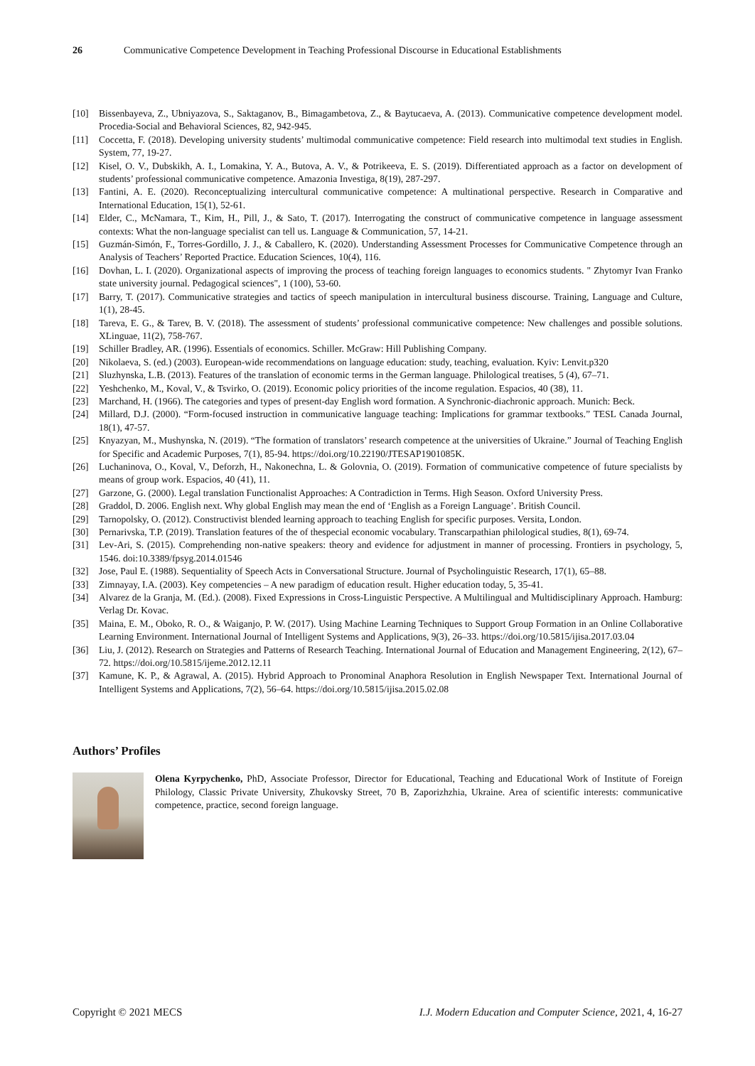26 Communicative Competence Development in Teaching Professional Discourse in Educational Establishments
[10] Bissenbayeva, Z., Ubniyazova, S., Saktaganov, B., Bimagambetova, Z., & Baytucaeva, A. (2013). Communicative competence development model. Procedia-Social and Behavioral Sciences, 82, 942-945.
[11] Coccetta, F. (2018). Developing university students’ multimodal communicative competence: Field research into multimodal text studies in English. System, 77, 19-27.
[12] Kisel, O. V., Dubskikh, A. I., Lomakina, Y. A., Butova, A. V., & Potrikeeva, E. S. (2019). Differentiated approach as a factor on development of students’ professional communicative competence. Amazonia Investiga, 8(19), 287-297.
[13] Fantini, A. E. (2020). Reconceptualizing intercultural communicative competence: A multinational perspective. Research in Comparative and International Education, 15(1), 52-61.
[14] Elder, C., McNamara, T., Kim, H., Pill, J., & Sato, T. (2017). Interrogating the construct of communicative competence in language assessment contexts: What the non-language specialist can tell us. Language & Communication, 57, 14-21.
[15] Guzmán-Simón, F., Torres-Gordillo, J. J., & Caballero, K. (2020). Understanding Assessment Processes for Communicative Competence through an Analysis of Teachers’ Reported Practice. Education Sciences, 10(4), 116.
[16] Dovhan, L. I. (2020). Organizational aspects of improving the process of teaching foreign languages to economics students. " Zhytomyr Ivan Franko state university journal. Pedagogical sciences", 1 (100), 53-60.
[17] Barry, T. (2017). Communicative strategies and tactics of speech manipulation in intercultural business discourse. Training, Language and Culture, 1(1), 28-45.
[18] Tareva, E. G., & Tarev, B. V. (2018). The assessment of students’ professional communicative competence: New challenges and possible solutions. XLinguae, 11(2), 758-767.
[19] Schiller Bradley, AR. (1996). Essentials of economics. Schiller. McGraw: Hill Publishing Company.
[20] Nikolaeva, S. (ed.) (2003). European-wide recommendations on language education: study, teaching, evaluation. Kyiv: Lenvit.p320
[21] Sluzhynska, L.B. (2013). Features of the translation of economic terms in the German language. Philological treatises, 5 (4), 67–71.
[22] Yeshchenko, M., Koval, V., & Tsvirko, O. (2019). Economic policy priorities of the income regulation. Espacios, 40 (38), 11.
[23] Marchand, H. (1966). The categories and types of present-day English word formation. A Synchronic-diachronic approach. Munich: Beck.
[24] Millard, D.J. (2000). “Form-focused instruction in communicative language teaching: Implications for grammar textbooks.” TESL Canada Journal, 18(1), 47-57.
[25] Knyazyan, M., Mushynska, N. (2019). “The formation of translators’ research competence at the universities of Ukraine.” Journal of Teaching English for Specific and Academic Purposes, 7(1), 85-94. https://doi.org/10.22190/JTESAP1901085K.
[26] Luchaninova, O., Koval, V., Deforzh, H., Nakonechna, L. & Golovnia, O. (2019). Formation of communicative competence of future specialists by means of group work. Espacios, 40 (41), 11.
[27] Garzone, G. (2000). Legal translation Functionalist Approaches: A Contradiction in Terms. High Season. Oxford University Press.
[28] Graddol, D. 2006. English next. Why global English may mean the end of ‘English as a Foreign Language’. British Council.
[29] Tarnopolsky, O. (2012). Constructivist blended learning approach to teaching English for specific purposes. Versita, London.
[30] Pernarivska, T.P. (2019). Translation features of the of thespecial economic vocabulary. Transcarpathian philological studies, 8(1), 69-74.
[31] Lev-Ari, S. (2015). Comprehending non-native speakers: theory and evidence for adjustment in manner of processing. Frontiers in psychology, 5, 1546. doi:10.3389/fpsyg.2014.01546
[32] Jose, Paul E. (1988). Sequentiality of Speech Acts in Conversational Structure. Journal of Psycholinguistic Research, 17(1), 65–88.
[33] Zimnayay, I.A. (2003). Key competencies – A new paradigm of education result. Higher education today, 5, 35-41.
[34] Alvarez de la Granja, M. (Ed.). (2008). Fixed Expressions in Cross-Linguistic Perspective. A Multilingual and Multidisciplinary Approach. Hamburg: Verlag Dr. Kovac.
[35] Maina, E. M., Oboko, R. O., & Waiganjo, P. W. (2017). Using Machine Learning Techniques to Support Group Formation in an Online Collaborative Learning Environment. International Journal of Intelligent Systems and Applications, 9(3), 26–33. https://doi.org/10.5815/ijisa.2017.03.04
[36] Liu, J. (2012). Research on Strategies and Patterns of Research Teaching. International Journal of Education and Management Engineering, 2(12), 67–72. https://doi.org/10.5815/ijeme.2012.12.11
[37] Kamune, K. P., & Agrawal, A. (2015). Hybrid Approach to Pronominal Anaphora Resolution in English Newspaper Text. International Journal of Intelligent Systems and Applications, 7(2), 56–64. https://doi.org/10.5815/ijisa.2015.02.08
Authors’ Profiles
Olena Kyrpychenko, PhD, Associate Professor, Director for Educational, Teaching and Educational Work of Institute of Foreign Philology, Classic Private University, Zhukovsky Street, 70 B, Zaporizhzhia, Ukraine. Area of scientific interests: communicative competence, practice, second foreign language.
Copyright © 2021 MECS I.J. Modern Education and Computer Science, 2021, 4, 16-27